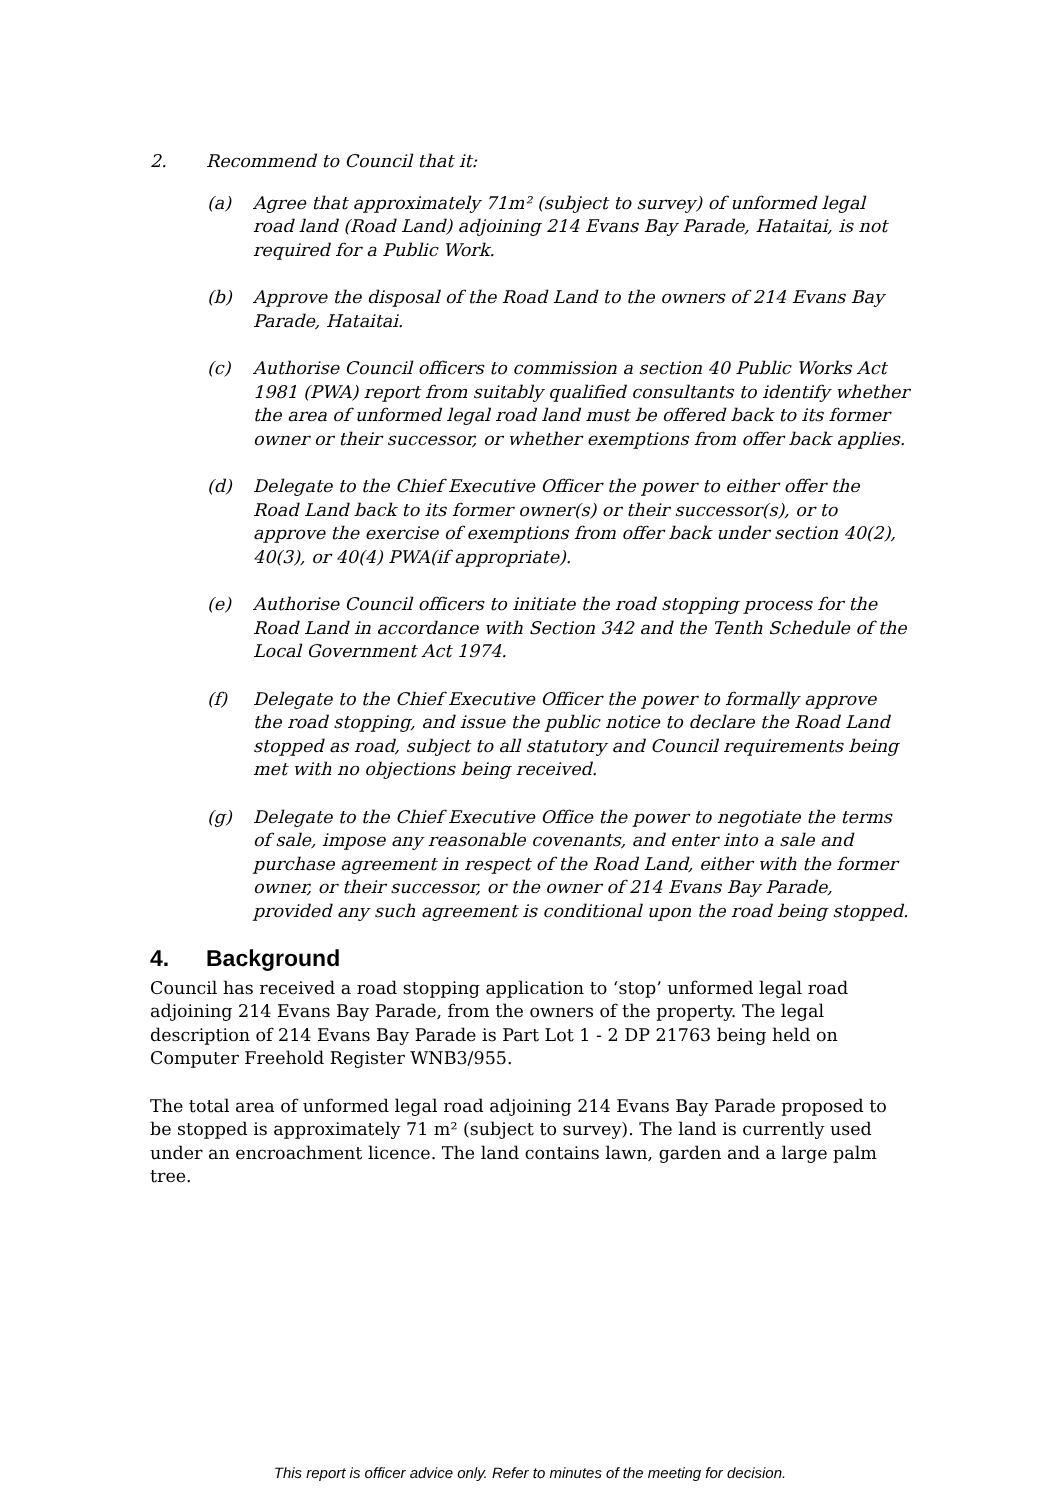2. Recommend to Council that it:
(a) Agree that approximately 71m² (subject to survey) of unformed legal road land (Road Land) adjoining 214 Evans Bay Parade, Hataitai, is not required for a Public Work.
(b) Approve the disposal of the Road Land to the owners of 214 Evans Bay Parade, Hataitai.
(c) Authorise Council officers to commission a section 40 Public Works Act 1981 (PWA) report from suitably qualified consultants to identify whether the area of unformed legal road land must be offered back to its former owner or their successor, or whether exemptions from offer back applies.
(d) Delegate to the Chief Executive Officer the power to either offer the Road Land back to its former owner(s) or their successor(s), or to approve the exercise of exemptions from offer back under section 40(2), 40(3), or 40(4) PWA(if appropriate).
(e) Authorise Council officers to initiate the road stopping process for the Road Land in accordance with Section 342 and the Tenth Schedule of the Local Government Act 1974.
(f) Delegate to the Chief Executive Officer the power to formally approve the road stopping, and issue the public notice to declare the Road Land stopped as road, subject to all statutory and Council requirements being met with no objections being received.
(g) Delegate to the Chief Executive Office the power to negotiate the terms of sale, impose any reasonable covenants, and enter into a sale and purchase agreement in respect of the Road Land, either with the former owner, or their successor, or the owner of 214 Evans Bay Parade, provided any such agreement is conditional upon the road being stopped.
4. Background
Council has received a road stopping application to ‘stop’ unformed legal road adjoining 214 Evans Bay Parade, from the owners of the property. The legal description of 214 Evans Bay Parade is Part Lot 1 - 2 DP 21763 being held on Computer Freehold Register WNB3/955.
The total area of unformed legal road adjoining 214 Evans Bay Parade proposed to be stopped is approximately 71 m² (subject to survey). The land is currently used under an encroachment licence. The land contains lawn, garden and a large palm tree.
This report is officer advice only. Refer to minutes of the meeting for decision.